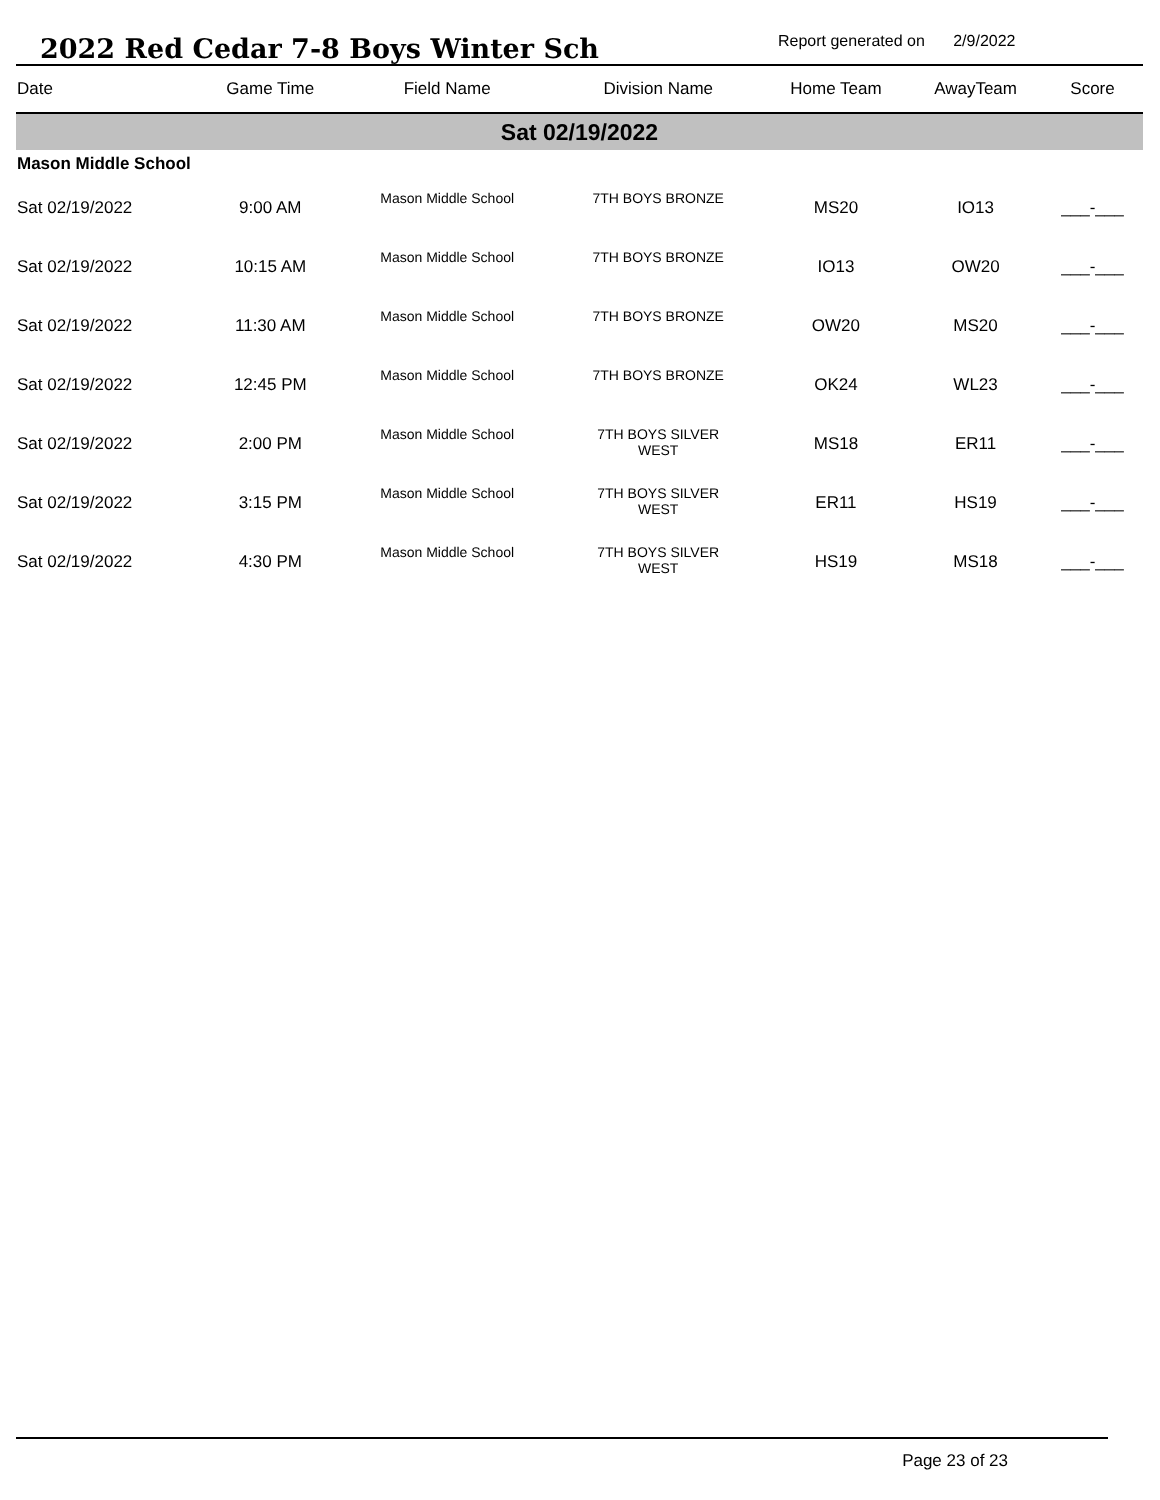2022 Red Cedar 7-8 Boys Winter Sch
Report generated on 2/9/2022
| Date | Game Time | Field Name | Division Name | Home Team | AwayTeam | Score |
| --- | --- | --- | --- | --- | --- | --- |
| Sat 02/19/2022 | | | | | | |
| Mason Middle School | | | | | | |
| Sat 02/19/2022 | 9:00 AM | Mason Middle School | 7TH BOYS BRONZE | MS20 | IO13 | ___-___ |
| Sat 02/19/2022 | 10:15 AM | Mason Middle School | 7TH BOYS BRONZE | IO13 | OW20 | ___-___ |
| Sat 02/19/2022 | 11:30 AM | Mason Middle School | 7TH BOYS BRONZE | OW20 | MS20 | ___-___ |
| Sat 02/19/2022 | 12:45 PM | Mason Middle School | 7TH BOYS BRONZE | OK24 | WL23 | ___-___ |
| Sat 02/19/2022 | 2:00 PM | Mason Middle School | 7TH BOYS SILVER WEST | MS18 | ER11 | ___-___ |
| Sat 02/19/2022 | 3:15 PM | Mason Middle School | 7TH BOYS SILVER WEST | ER11 | HS19 | ___-___ |
| Sat 02/19/2022 | 4:30 PM | Mason Middle School | 7TH BOYS SILVER WEST | HS19 | MS18 | ___-___ |
Page 23 of 23